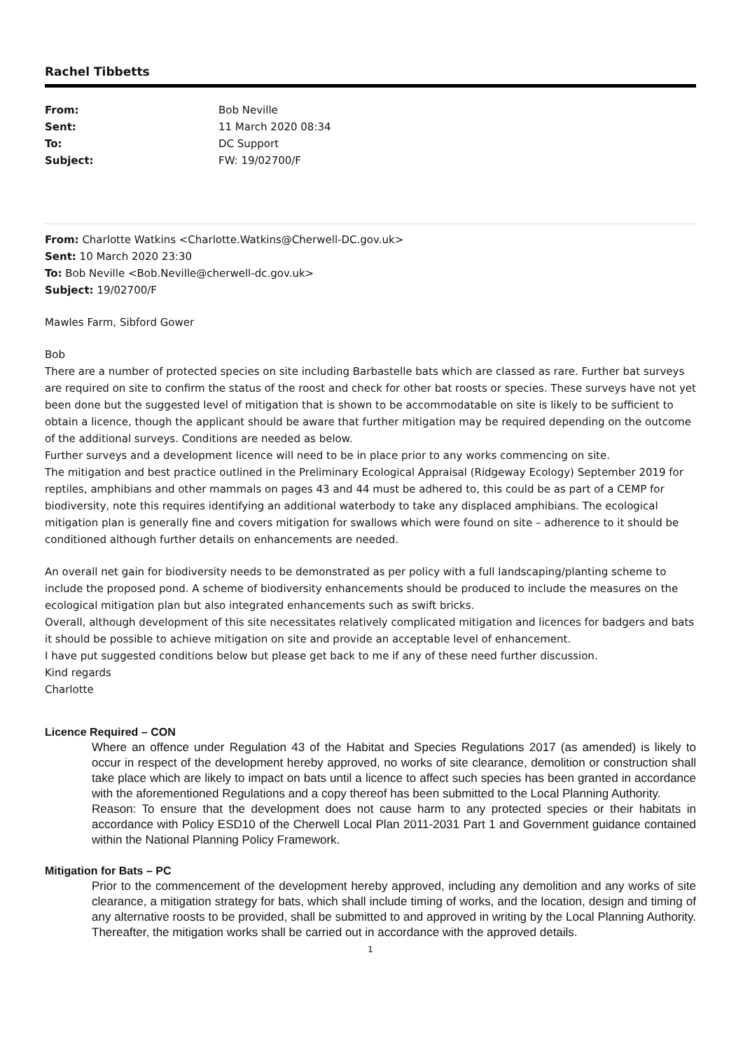Rachel Tibbetts
| From: | Bob Neville |
| Sent: | 11 March 2020 08:34 |
| To: | DC Support |
| Subject: | FW: 19/02700/F |
From: Charlotte Watkins <Charlotte.Watkins@Cherwell-DC.gov.uk>
Sent: 10 March 2020 23:30
To: Bob Neville <Bob.Neville@cherwell-dc.gov.uk>
Subject: 19/02700/F
Mawles Farm, Sibford Gower
Bob
There are a number of protected species on site including Barbastelle bats which are classed as rare. Further bat surveys are required on site to confirm the status of the roost and check for other bat roosts or species. These surveys have not yet been done but the suggested level of mitigation that is shown to be accommodatable on site is likely to be sufficient to obtain a licence, though the applicant should be aware that further mitigation may be required depending on the outcome of the additional surveys. Conditions are needed as below.
Further surveys and a development licence will need to be in place prior to any works commencing on site.
The mitigation and best practice outlined in the Preliminary Ecological Appraisal (Ridgeway Ecology) September 2019 for reptiles, amphibians and other mammals on pages 43 and 44 must be adhered to, this could be as part of a CEMP for biodiversity, note this requires identifying an additional waterbody to take any displaced amphibians. The ecological mitigation plan is generally fine and covers mitigation for swallows which were found on site – adherence to it should be conditioned although further details on enhancements are needed.
An overall net gain for biodiversity needs to be demonstrated as per policy with a full landscaping/planting scheme to include the proposed pond. A scheme of biodiversity enhancements should be produced to include the measures on the ecological mitigation plan but also integrated enhancements such as swift bricks.
Overall, although development of this site necessitates relatively complicated mitigation and licences for badgers and bats it should be possible to achieve mitigation on site and provide an acceptable level of enhancement.
I have put suggested conditions below but please get back to me if any of these need further discussion.
Kind regards
Charlotte
Licence Required – CON
Where an offence under Regulation 43 of the Habitat and Species Regulations 2017 (as amended) is likely to occur in respect of the development hereby approved, no works of site clearance, demolition or construction shall take place which are likely to impact on bats until a licence to affect such species has been granted in accordance with the aforementioned Regulations and a copy thereof has been submitted to the Local Planning Authority.
Reason: To ensure that the development does not cause harm to any protected species or their habitats in accordance with Policy ESD10 of the Cherwell Local Plan 2011-2031 Part 1 and Government guidance contained within the National Planning Policy Framework.
Mitigation for Bats – PC
Prior to the commencement of the development hereby approved, including any demolition and any works of site clearance, a mitigation strategy for bats, which shall include timing of works, and the location, design and timing of any alternative roosts to be provided, shall be submitted to and approved in writing by the Local Planning Authority. Thereafter, the mitigation works shall be carried out in accordance with the approved details.
1